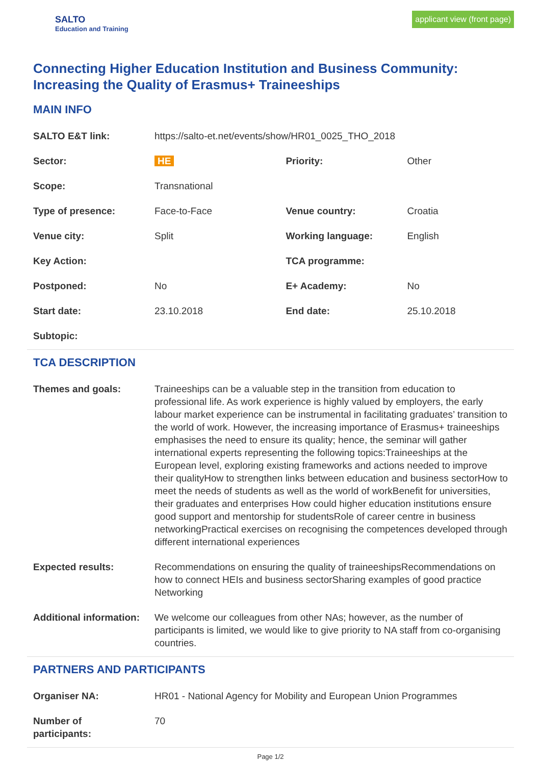SALTO
Education and Training
applicant view (front page)
Connecting Higher Education Institution and Business Community: Increasing the Quality of Erasmus+ Traineeships
MAIN INFO
| SALTO E&T link: | https://salto-et.net/events/show/HR01_0025_THO_2018 | | |
| Sector: | HE | Priority: | Other |
| Scope: | Transnational | | |
| Type of presence: | Face-to-Face | Venue country: | Croatia |
| Venue city: | Split | Working language: | English |
| Key Action: | | TCA programme: | |
| Postponed: | No | E+ Academy: | No |
| Start date: | 23.10.2018 | End date: | 25.10.2018 |
| Subtopic: | | | |
TCA DESCRIPTION
| Themes and goals: | Traineeships can be a valuable step in the transition from education to professional life. As work experience is highly valued by employers, the early labour market experience can be instrumental in facilitating graduates’ transition to the world of work. However, the increasing importance of Erasmus+ traineeships emphasises the need to ensure its quality; hence, the seminar will gather international experts representing the following topics:Traineeships at the European level, exploring existing frameworks and actions needed to improve their qualityHow to strengthen links between education and business sectorHow to meet the needs of students as well as the world of workBenefit for universities, their graduates and enterprises How could higher education institutions ensure good support and mentorship for studentsRole of career centre in business networkingPractical exercises on recognising the competences developed through different international experiences |
| Expected results: | Recommendations on ensuring the quality of traineeshipsRecommendations on how to connect HEIs and business sectorSharing examples of good practice Networking |
| Additional information: | We welcome our colleagues from other NAs; however, as the number of participants is limited, we would like to give priority to NA staff from co-organising countries. |
PARTNERS AND PARTICIPANTS
| Organiser NA: | HR01 - National Agency for Mobility and European Union Programmes |
| Number of participants: | 70 |
Page 1/2